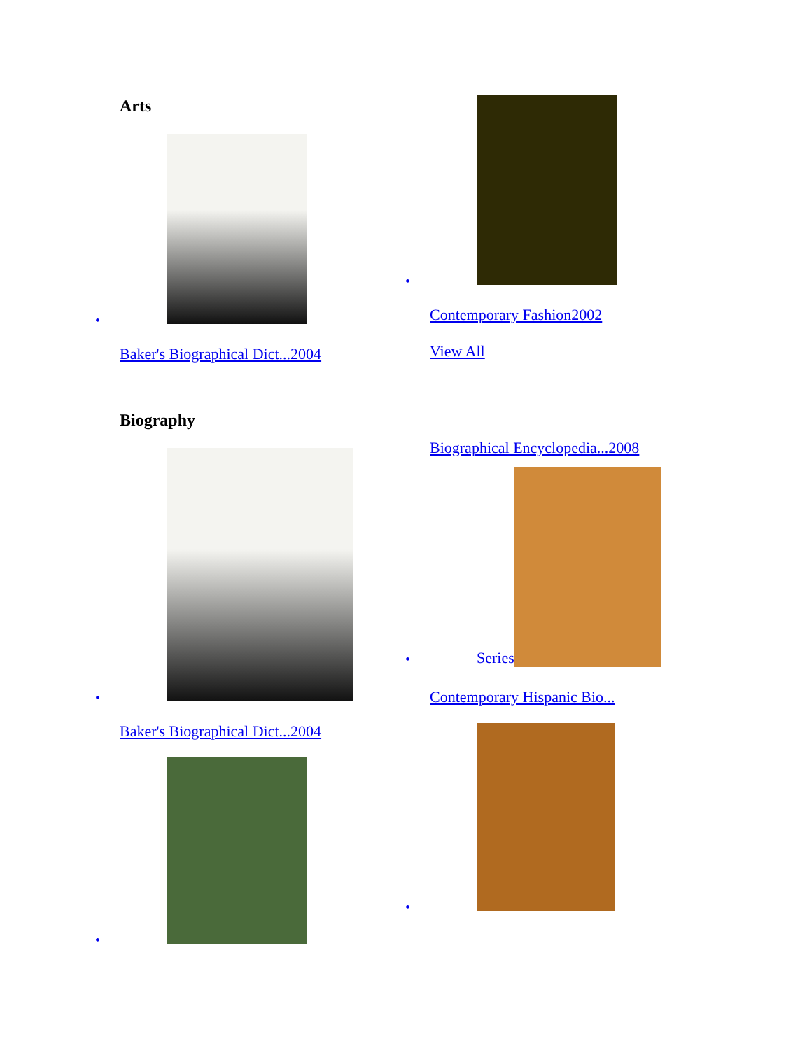Arts
•
Baker's Biographical Dict...2004
•
Contemporary Fashion2002
View All
Biography
•
Baker's Biographical Dict...2004
•
Biographical Encyclopedia...2008
Series
•
Contemporary Hispanic Bio...
•